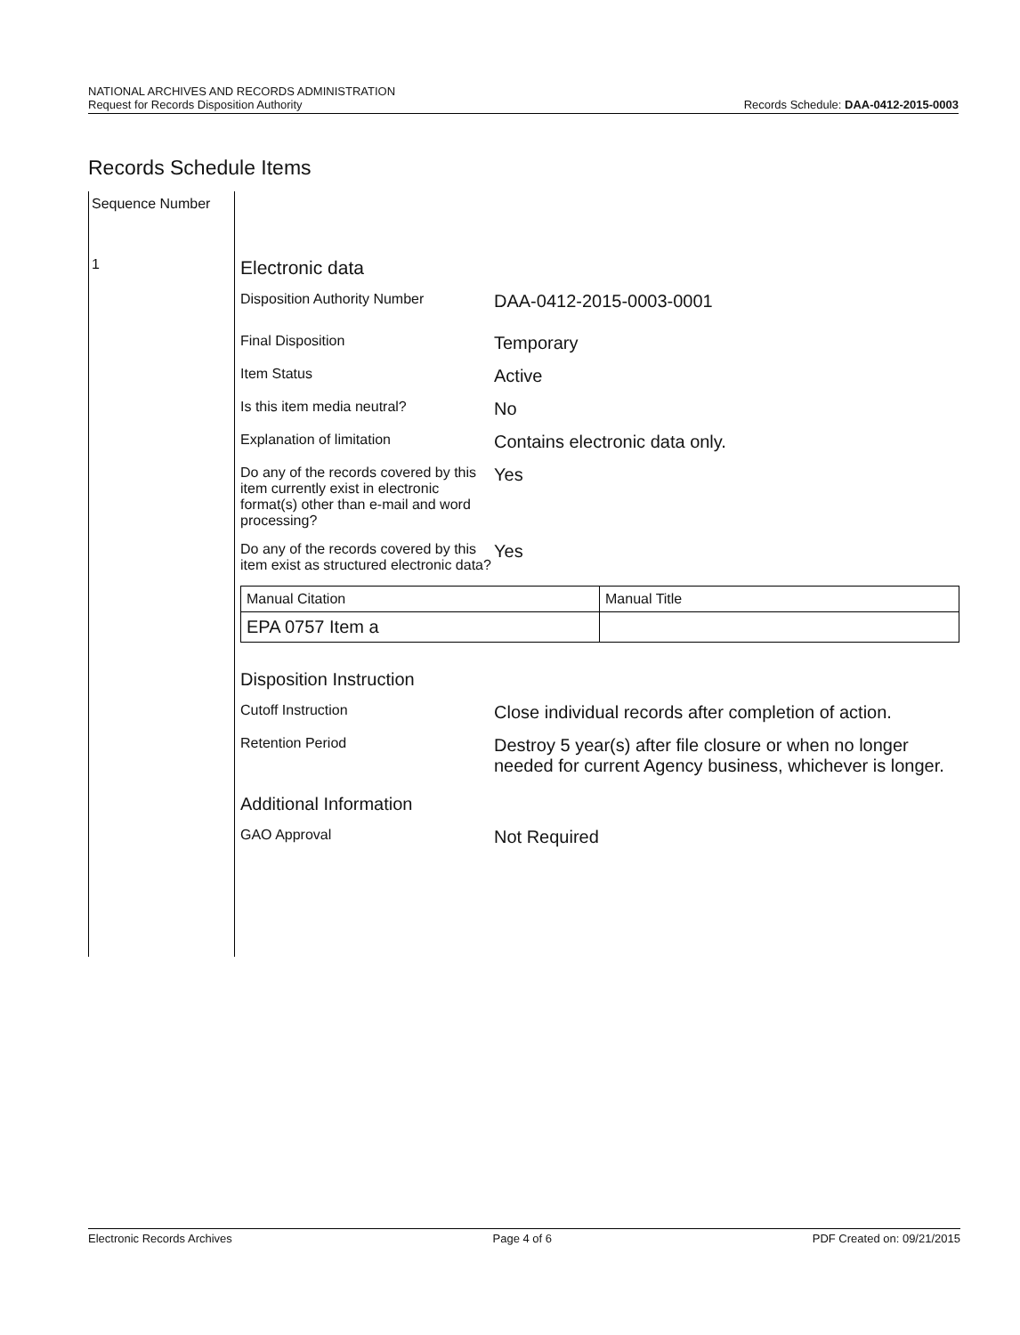NATIONAL ARCHIVES AND RECORDS ADMINISTRATION
Request for Records Disposition Authority
Records Schedule: DAA-0412-2015-0003
Records Schedule Items
Sequence Number
1
Electronic data
Disposition Authority Number
DAA-0412-2015-0003-0001
Final Disposition
Temporary
Item Status
Active
Is this item media neutral?
No
Explanation of limitation
Contains electronic data only.
Do any of the records covered by this item currently exist in electronic format(s) other than e-mail and word processing?
Yes
Do any of the records covered by this item exist as structured electronic data?
Yes
| Manual Citation | Manual Title |
| EPA 0757 Item a | |
Disposition Instruction
Cutoff Instruction
Close individual records after completion of action.
Retention Period
Destroy 5 year(s) after file closure or when no longer needed for current Agency business, whichever is longer.
Additional Information
GAO Approval
Not Required
Electronic Records Archives Page 4 of 6 PDF Created on: 09/21/2015